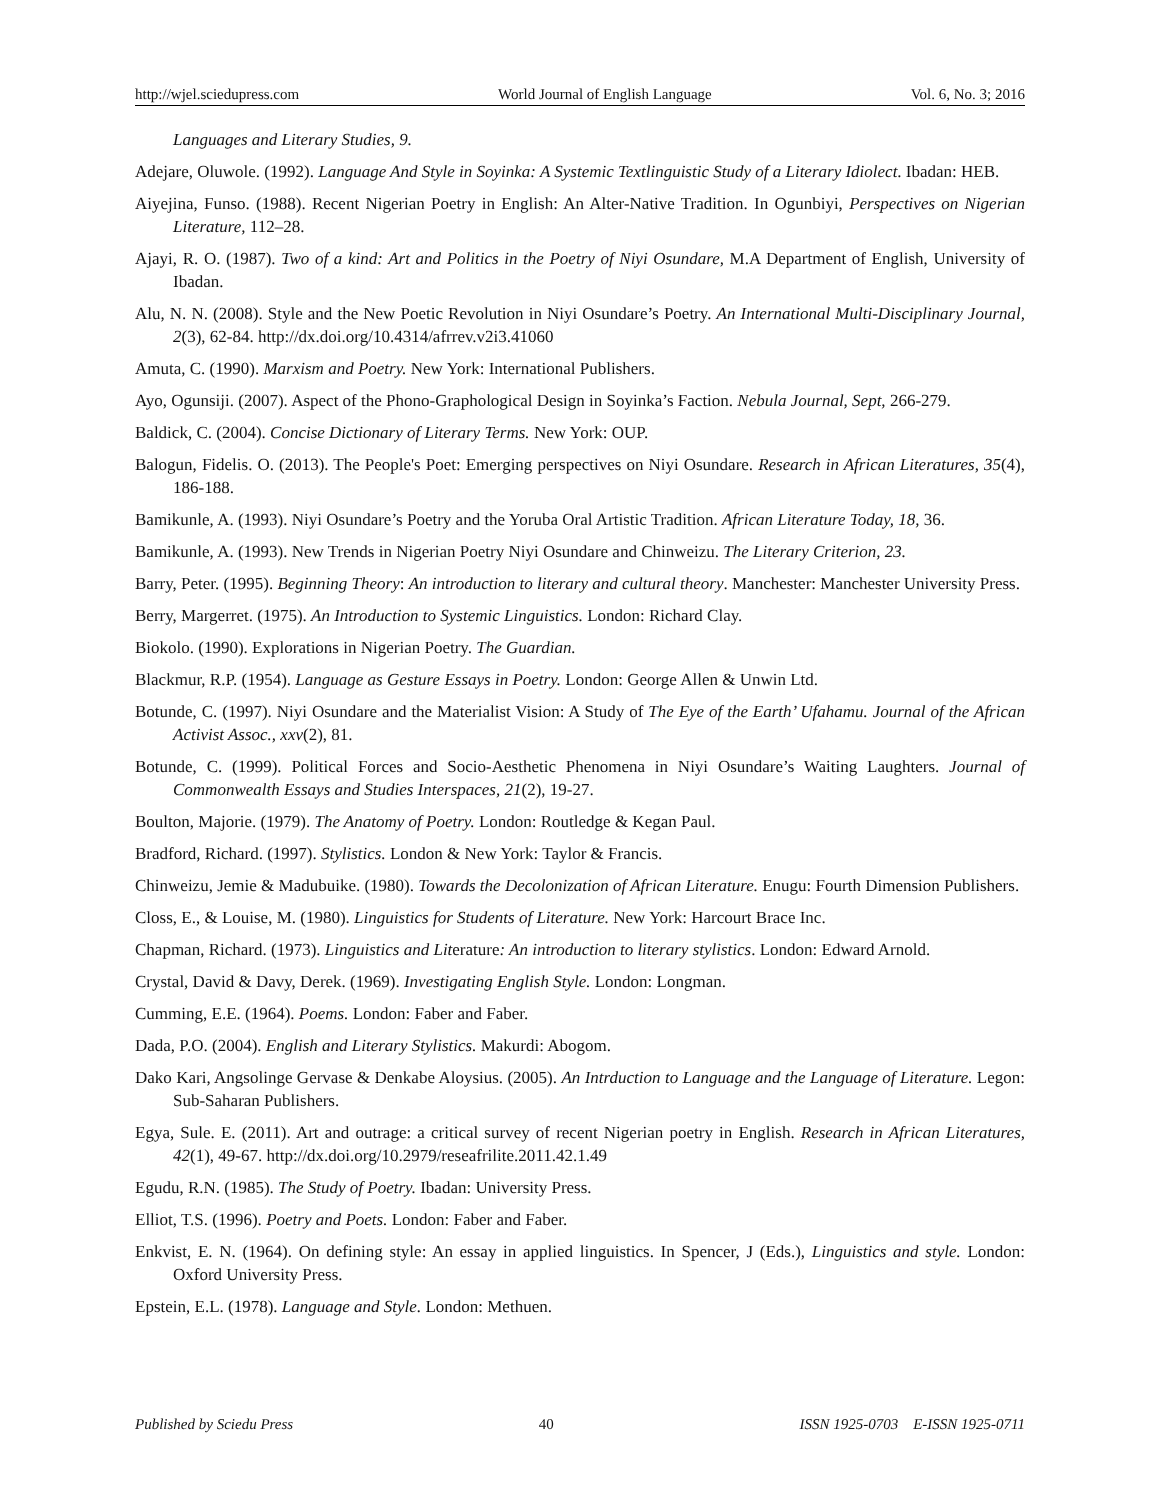http://wjel.sciedupress.com World Journal of English Language Vol. 6, No. 3; 2016
Languages and Literary Studies, 9.
Adejare, Oluwole. (1992). Language And Style in Soyinka: A Systemic Textlinguistic Study of a Literary Idiolect. Ibadan: HEB.
Aiyejina, Funso. (1988). Recent Nigerian Poetry in English: An Alter-Native Tradition. In Ogunbiyi, Perspectives on Nigerian Literature, 112–28.
Ajayi, R. O. (1987). Two of a kind: Art and Politics in the Poetry of Niyi Osundare, M.A Department of English, University of Ibadan.
Alu, N. N. (2008). Style and the New Poetic Revolution in Niyi Osundare’s Poetry. An International Multi-Disciplinary Journal, 2(3), 62-84. http://dx.doi.org/10.4314/afrrev.v2i3.41060
Amuta, C. (1990). Marxism and Poetry. New York: International Publishers.
Ayo, Ogunsiji. (2007). Aspect of the Phono-Graphological Design in Soyinka’s Faction. Nebula Journal, Sept, 266-279.
Baldick, C. (2004). Concise Dictionary of Literary Terms. New York: OUP.
Balogun, Fidelis. O. (2013). The People's Poet: Emerging perspectives on Niyi Osundare. Research in African Literatures, 35(4), 186-188.
Bamikunle, A. (1993). Niyi Osundare’s Poetry and the Yoruba Oral Artistic Tradition. African Literature Today, 18, 36.
Bamikunle, A. (1993). New Trends in Nigerian Poetry Niyi Osundare and Chinweizu. The Literary Criterion, 23.
Barry, Peter. (1995). Beginning Theory: An introduction to literary and cultural theory. Manchester: Manchester University Press.
Berry, Margerret. (1975). An Introduction to Systemic Linguistics. London: Richard Clay.
Biokolo. (1990). Explorations in Nigerian Poetry. The Guardian.
Blackmur, R.P. (1954). Language as Gesture Essays in Poetry. London: George Allen & Unwin Ltd.
Botunde, C. (1997). Niyi Osundare and the Materialist Vision: A Study of The Eye of the Earth’ Ufahamu. Journal of the African Activist Assoc., xxv(2), 81.
Botunde, C. (1999). Political Forces and Socio-Aesthetic Phenomena in Niyi Osundare’s Waiting Laughters. Journal of Commonwealth Essays and Studies Interspaces, 21(2), 19-27.
Boulton, Majorie. (1979). The Anatomy of Poetry. London: Routledge & Kegan Paul.
Bradford, Richard. (1997). Stylistics. London & New York: Taylor & Francis.
Chinweizu, Jemie & Madubuike. (1980). Towards the Decolonization of African Literature. Enugu: Fourth Dimension Publishers.
Closs, E., & Louise, M. (1980). Linguistics for Students of Literature. New York: Harcourt Brace Inc.
Chapman, Richard. (1973). Linguistics and Literature: An introduction to literary stylistics. London: Edward Arnold.
Crystal, David & Davy, Derek. (1969). Investigating English Style. London: Longman.
Cumming, E.E. (1964). Poems. London: Faber and Faber.
Dada, P.O. (2004). English and Literary Stylistics. Makurdi: Abogom.
Dako Kari, Angsolinge Gervase & Denkabe Aloysius. (2005). An Intrduction to Language and the Language of Literature. Legon: Sub-Saharan Publishers.
Egya, Sule. E. (2011). Art and outrage: a critical survey of recent Nigerian poetry in English. Research in African Literatures, 42(1), 49-67. http://dx.doi.org/10.2979/reseafrilite.2011.42.1.49
Egudu, R.N. (1985). The Study of Poetry. Ibadan: University Press.
Elliot, T.S. (1996). Poetry and Poets. London: Faber and Faber.
Enkvist, E. N. (1964). On defining style: An essay in applied linguistics. In Spencer, J (Eds.), Linguistics and style. London: Oxford University Press.
Epstein, E.L. (1978). Language and Style. London: Methuen.
Published by Sciedu Press 40 ISSN 1925-0703 E-ISSN 1925-0711